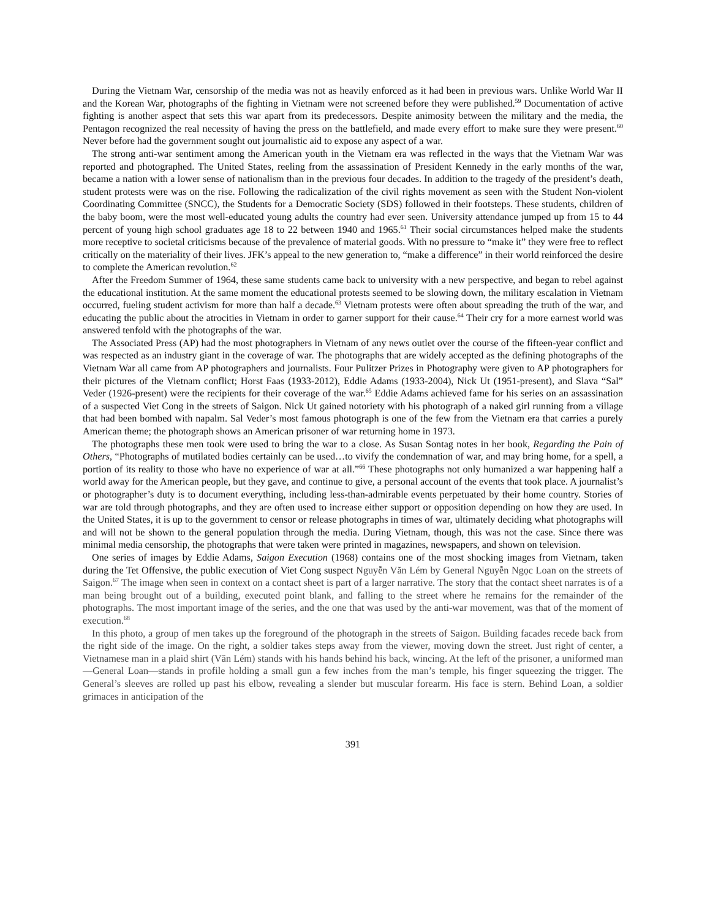During the Vietnam War, censorship of the media was not as heavily enforced as it had been in previous wars. Unlike World War II and the Korean War, photographs of the fighting in Vietnam were not screened before they were published.<sup>59</sup> Documentation of active fighting is another aspect that sets this war apart from its predecessors. Despite animosity between the military and the media, the Pentagon recognized the real necessity of having the press on the battlefield, and made every effort to make sure they were present.<sup>60</sup> Never before had the government sought out journalistic aid to expose any aspect of a war.
The strong anti-war sentiment among the American youth in the Vietnam era was reflected in the ways that the Vietnam War was reported and photographed. The United States, reeling from the assassination of President Kennedy in the early months of the war, became a nation with a lower sense of nationalism than in the previous four decades. In addition to the tragedy of the president’s death, student protests were was on the rise. Following the radicalization of the civil rights movement as seen with the Student Non-violent Coordinating Committee (SNCC), the Students for a Democratic Society (SDS) followed in their footsteps. These students, children of the baby boom, were the most well-educated young adults the country had ever seen. University attendance jumped up from 15 to 44 percent of young high school graduates age 18 to 22 between 1940 and 1965.<sup>61</sup> Their social circumstances helped make the students more receptive to societal criticisms because of the prevalence of material goods. With no pressure to “make it” they were free to reflect critically on the materiality of their lives. JFK’s appeal to the new generation to, “make a difference” in their world reinforced the desire to complete the American revolution.<sup>62</sup>
After the Freedom Summer of 1964, these same students came back to university with a new perspective, and began to rebel against the educational institution. At the same moment the educational protests seemed to be slowing down, the military escalation in Vietnam occurred, fueling student activism for more than half a decade.<sup>63</sup> Vietnam protests were often about spreading the truth of the war, and educating the public about the atrocities in Vietnam in order to garner support for their cause.<sup>64</sup> Their cry for a more earnest world was answered tenfold with the photographs of the war.
The Associated Press (AP) had the most photographers in Vietnam of any news outlet over the course of the fifteen-year conflict and was respected as an industry giant in the coverage of war. The photographs that are widely accepted as the defining photographs of the Vietnam War all came from AP photographers and journalists. Four Pulitzer Prizes in Photography were given to AP photographers for their pictures of the Vietnam conflict; Horst Faas (1933-2012), Eddie Adams (1933-2004), Nick Ut (1951-present), and Slava “Sal” Veder (1926-present) were the recipients for their coverage of the war.<sup>65</sup> Eddie Adams achieved fame for his series on an assassination of a suspected Viet Cong in the streets of Saigon. Nick Ut gained notoriety with his photograph of a naked girl running from a village that had been bombed with napalm. Sal Veder’s most famous photograph is one of the few from the Vietnam era that carries a purely American theme; the photograph shows an American prisoner of war returning home in 1973.
The photographs these men took were used to bring the war to a close. As Susan Sontag notes in her book, Regarding the Pain of Others, “Photographs of mutilated bodies certainly can be used…to vivify the condemnation of war, and may bring home, for a spell, a portion of its reality to those who have no experience of war at all.”<sup>66</sup> These photographs not only humanized a war happening half a world away for the American people, but they gave, and continue to give, a personal account of the events that took place. A journalist’s or photographer’s duty is to document everything, including less-than-admirable events perpetuated by their home country. Stories of war are told through photographs, and they are often used to increase either support or opposition depending on how they are used. In the United States, it is up to the government to censor or release photographs in times of war, ultimately deciding what photographs will and will not be shown to the general population through the media. During Vietnam, though, this was not the case. Since there was minimal media censorship, the photographs that were taken were printed in magazines, newspapers, and shown on television.
One series of images by Eddie Adams, Saigon Execution (1968) contains one of the most shocking images from Vietnam, taken during the Tet Offensive, the public execution of Viet Cong suspect Nguyễn Văn Lém by General Nguyễn Ngọc Loan on the streets of Saigon.<sup>67</sup> The image when seen in context on a contact sheet is part of a larger narrative. The story that the contact sheet narrates is of a man being brought out of a building, executed point blank, and falling to the street where he remains for the remainder of the photographs. The most important image of the series, and the one that was used by the anti-war movement, was that of the moment of execution.<sup>68</sup>
In this photo, a group of men takes up the foreground of the photograph in the streets of Saigon. Building facades recede back from the right side of the image. On the right, a soldier takes steps away from the viewer, moving down the street. Just right of center, a Vietnamese man in a plaid shirt (Văn Lém) stands with his hands behind his back, wincing. At the left of the prisoner, a uniformed man—General Loan—stands in profile holding a small gun a few inches from the man’s temple, his finger squeezing the trigger. The General’s sleeves are rolled up past his elbow, revealing a slender but muscular forearm. His face is stern. Behind Loan, a soldier grimaces in anticipation of the
391